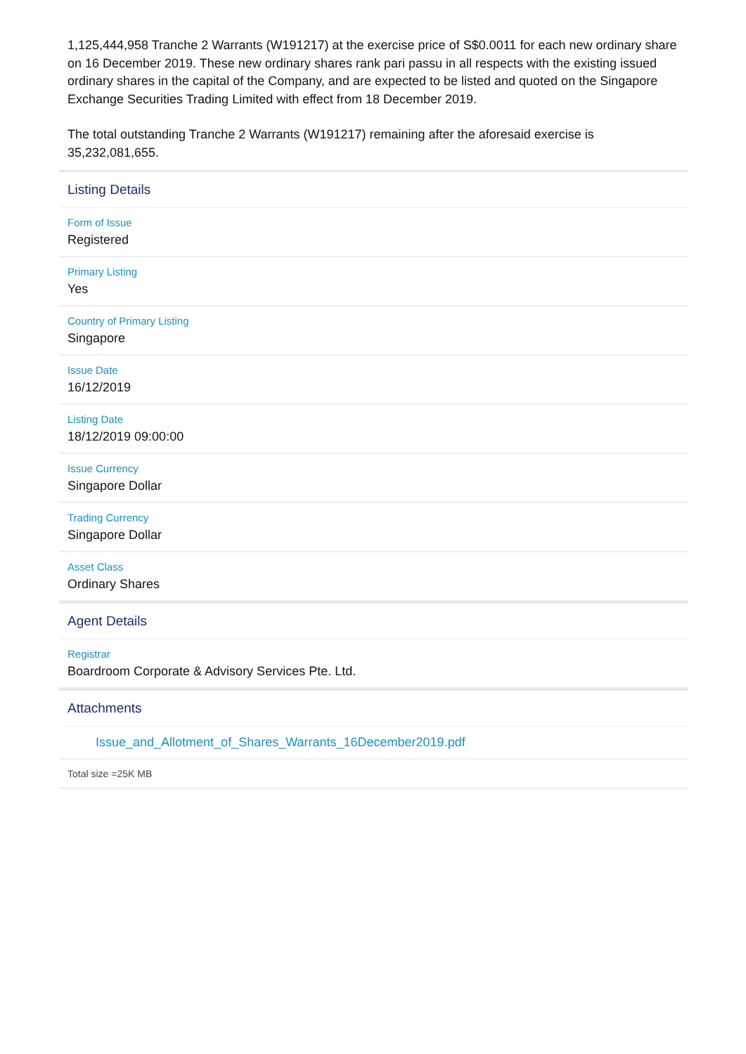1,125,444,958 Tranche 2 Warrants (W191217) at the exercise price of S$0.0011 for each new ordinary share on 16 December 2019. These new ordinary shares rank pari passu in all respects with the existing issued ordinary shares in the capital of the Company, and are expected to be listed and quoted on the Singapore Exchange Securities Trading Limited with effect from 18 December 2019.
The total outstanding Tranche 2 Warrants (W191217) remaining after the aforesaid exercise is 35,232,081,655.
Listing Details
Form of Issue
Registered
Primary Listing
Yes
Country of Primary Listing
Singapore
Issue Date
16/12/2019
Listing Date
18/12/2019 09:00:00
Issue Currency
Singapore Dollar
Trading Currency
Singapore Dollar
Asset Class
Ordinary Shares
Agent Details
Registrar
Boardroom Corporate & Advisory Services Pte. Ltd.
Attachments
Issue_and_Allotment_of_Shares_Warrants_16December2019.pdf
Total size =25K MB